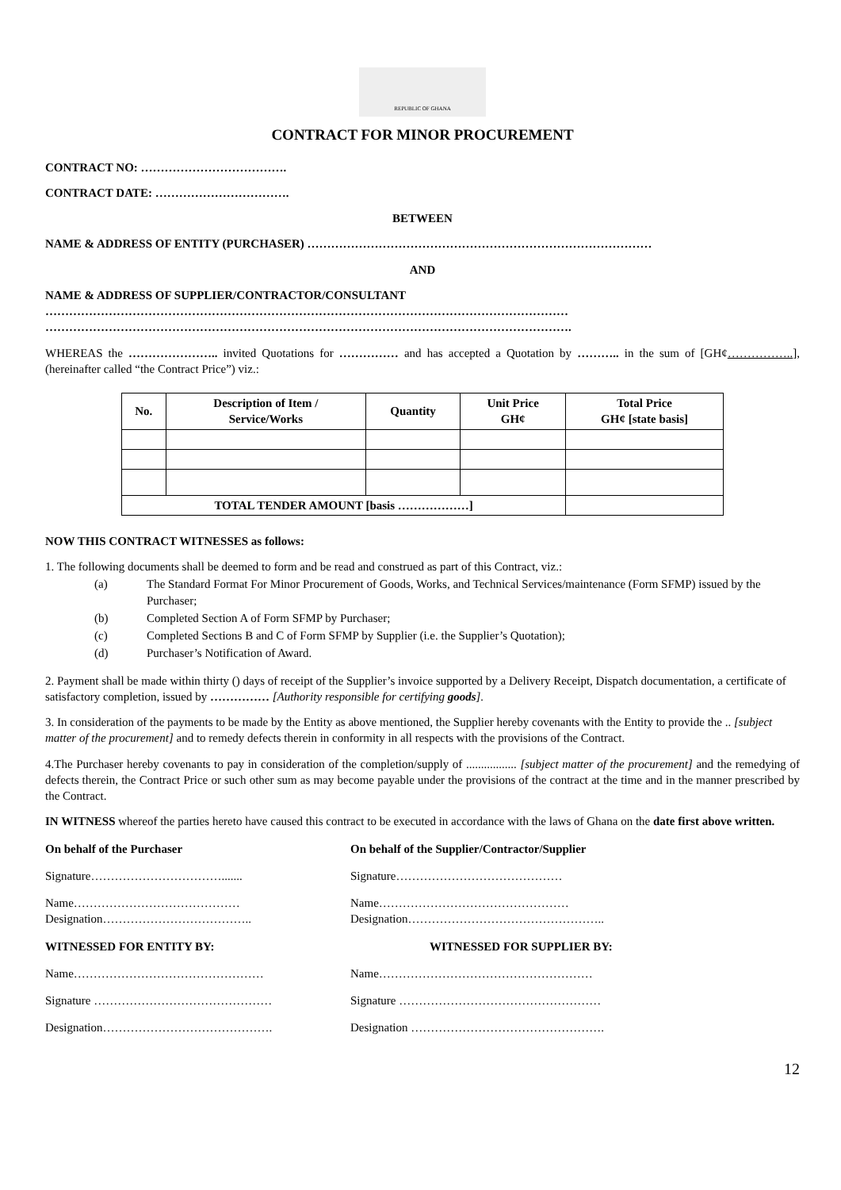REPUBLIC OF GHANA
CONTRACT FOR MINOR PROCUREMENT
CONTRACT NO: ……………………………….
CONTRACT DATE: …………………………….
BETWEEN
NAME & ADDRESS OF ENTITY (PURCHASER) ……………………………………………………………………………
AND
NAME & ADDRESS OF SUPPLIER/CONTRACTOR/CONSULTANT
……………………………………………………………………………………………………………………
…………………………………………………………………………………………………………………….
WHEREAS the ………………….. invited Quotations for …………… and has accepted a Quotation by ……….. in the sum of [GH¢……………..], (hereinafter called “the Contract Price”) viz.:
| No. | Description of Item / Service/Works | Quantity | Unit Price GH¢ | Total Price GH¢ [state basis] |
| --- | --- | --- | --- | --- |
| TOTAL TENDER AMOUNT [basis ………………] | | | | |
NOW THIS CONTRACT WITNESSES as follows:
1. The following documents shall be deemed to form and be read and construed as part of this Contract, viz.:
(a) The Standard Format For Minor Procurement of Goods, Works, and Technical Services/maintenance (Form SFMP) issued by the Purchaser;
(b) Completed Section A of Form SFMP by Purchaser;
(c) Completed Sections B and C of Form SFMP by Supplier (i.e. the Supplier’s Quotation);
(d) Purchaser’s Notification of Award.
2. Payment shall be made within thirty () days of receipt of the Supplier’s invoice supported by a Delivery Receipt, Dispatch documentation, a certificate of satisfactory completion, issued by …………… [Authority responsible for certifying goods].
3. In consideration of the payments to be made by the Entity as above mentioned, the Supplier hereby covenants with the Entity to provide the .. [subject matter of the procurement] and to remedy defects therein in conformity in all respects with the provisions of the Contract.
4.The Purchaser hereby covenants to pay in consideration of the completion/supply of ................. [subject matter of the procurement] and the remedying of defects therein, the Contract Price or such other sum as may become payable under the provisions of the contract at the time and in the manner prescribed by the Contract.
IN WITNESS whereof the parties hereto have caused this contract to be executed in accordance with the laws of Ghana on the date first above written.
On behalf of the Purchaser
On behalf of the Supplier/Contractor/Supplier
Signature…………………………….......
Signature……………………………………
Name……………………………………
Designation………………………………..
Name…………………………………………
Designation…………………………………………..
WITNESSED FOR ENTITY BY:
WITNESSED FOR SUPPLIER BY:
Name…………………………………………
Name………………………………………………
Signature ………………………………………
Signature ……………………………………………
Designation…………………………………….
Designation ………………………………………….
12